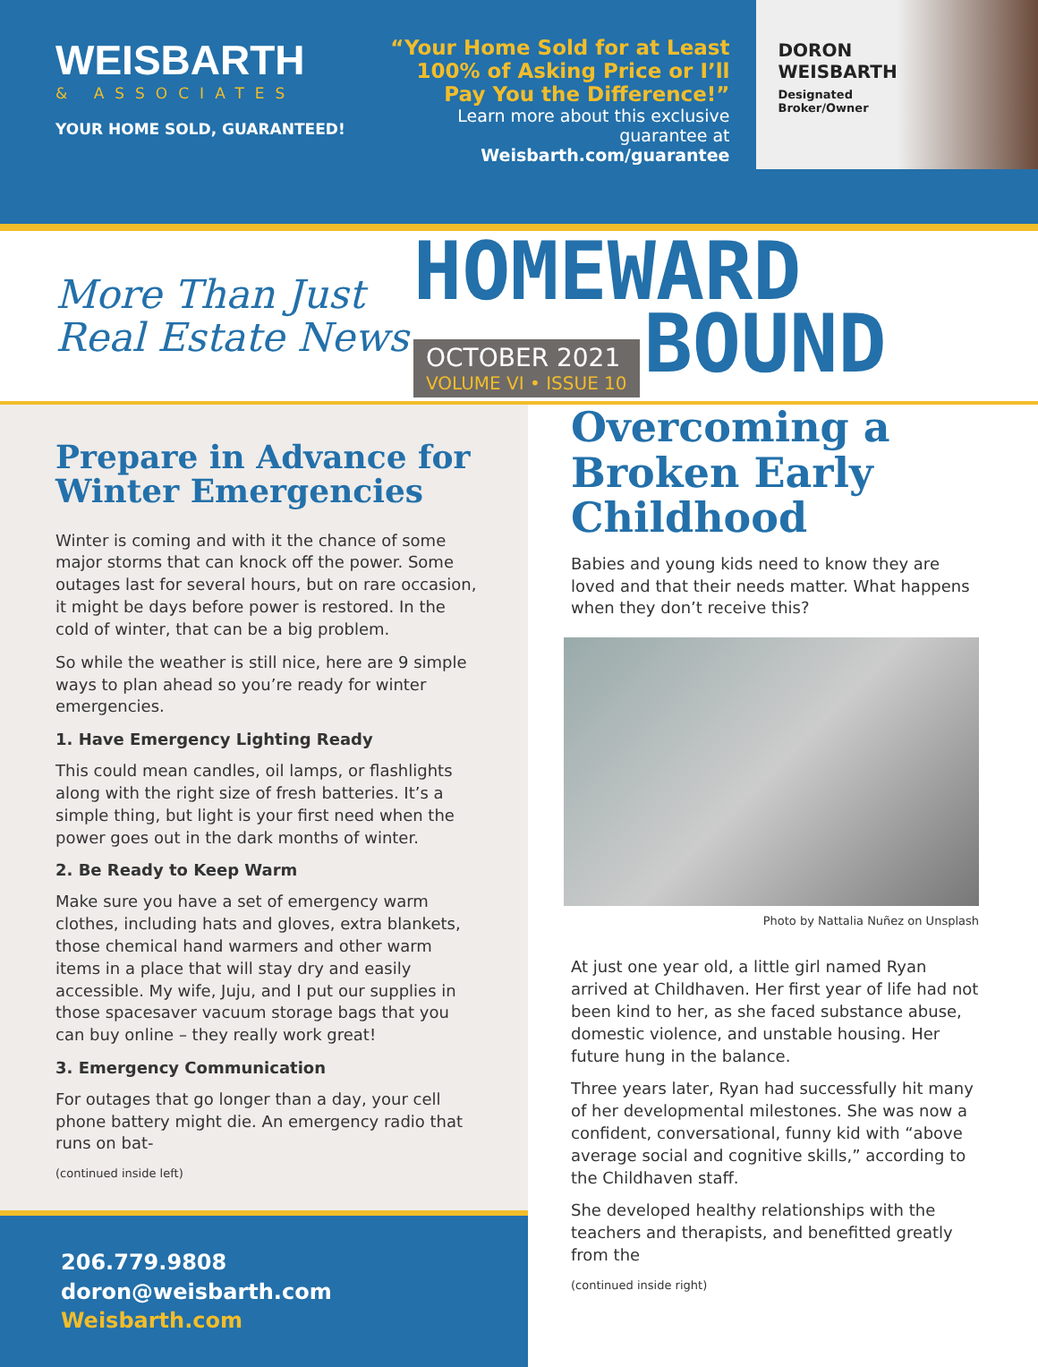WEISBARTH
& ASSOCIATES
YOUR HOME SOLD, GUARANTEED!
“Your Home Sold for at Least 100% of Asking Price or I’ll Pay You the Difference!”
Learn more about this exclusive guarantee at Weisbarth.com/guarantee
DORON
WEISBARTH
Designated
Broker/Owner
More Than Just Real Estate News
HOMEWARD
OCTOBER 2021 VOLUME VI • ISSUE 10 BOUND
Prepare in Advance for Winter Emergencies
Winter is coming and with it the chance of some major storms that can knock off the power. Some outages last for several hours, but on rare occasion, it might be days before power is restored. In the cold of winter, that can be a big problem.
So while the weather is still nice, here are 9 simple ways to plan ahead so you’re ready for winter emergencies.
1. Have Emergency Lighting Ready
This could mean candles, oil lamps, or flashlights along with the right size of fresh batteries. It’s a simple thing, but light is your first need when the power goes out in the dark months of winter.
2. Be Ready to Keep Warm
Make sure you have a set of emergency warm clothes, including hats and gloves, extra blankets, those chemical hand warmers and other warm items in a place that will stay dry and easily accessible. My wife, Juju, and I put our supplies in those spacesaver vacuum storage bags that you can buy online – they really work great!
3. Emergency Communication
For outages that go longer than a day, your cell phone battery might die. An emergency radio that runs on bat-
(continued inside left)
206.779.9808
doron@weisbarth.com
Weisbarth.com
Overcoming a Broken Early Childhood
Babies and young kids need to know they are loved and that their needs matter. What happens when they don’t receive this?
Photo by Nattalia Nuñez on Unsplash
At just one year old, a little girl named Ryan arrived at Childhaven. Her first year of life had not been kind to her, as she faced substance abuse, domestic violence, and unstable housing. Her future hung in the balance.
Three years later, Ryan had successfully hit many of her developmental milestones. She was now a confident, conversational, funny kid with “above average social and cognitive skills,” according to the Childhaven staff.
She developed healthy relationships with the teachers and therapists, and benefitted greatly from the
(continued inside right)